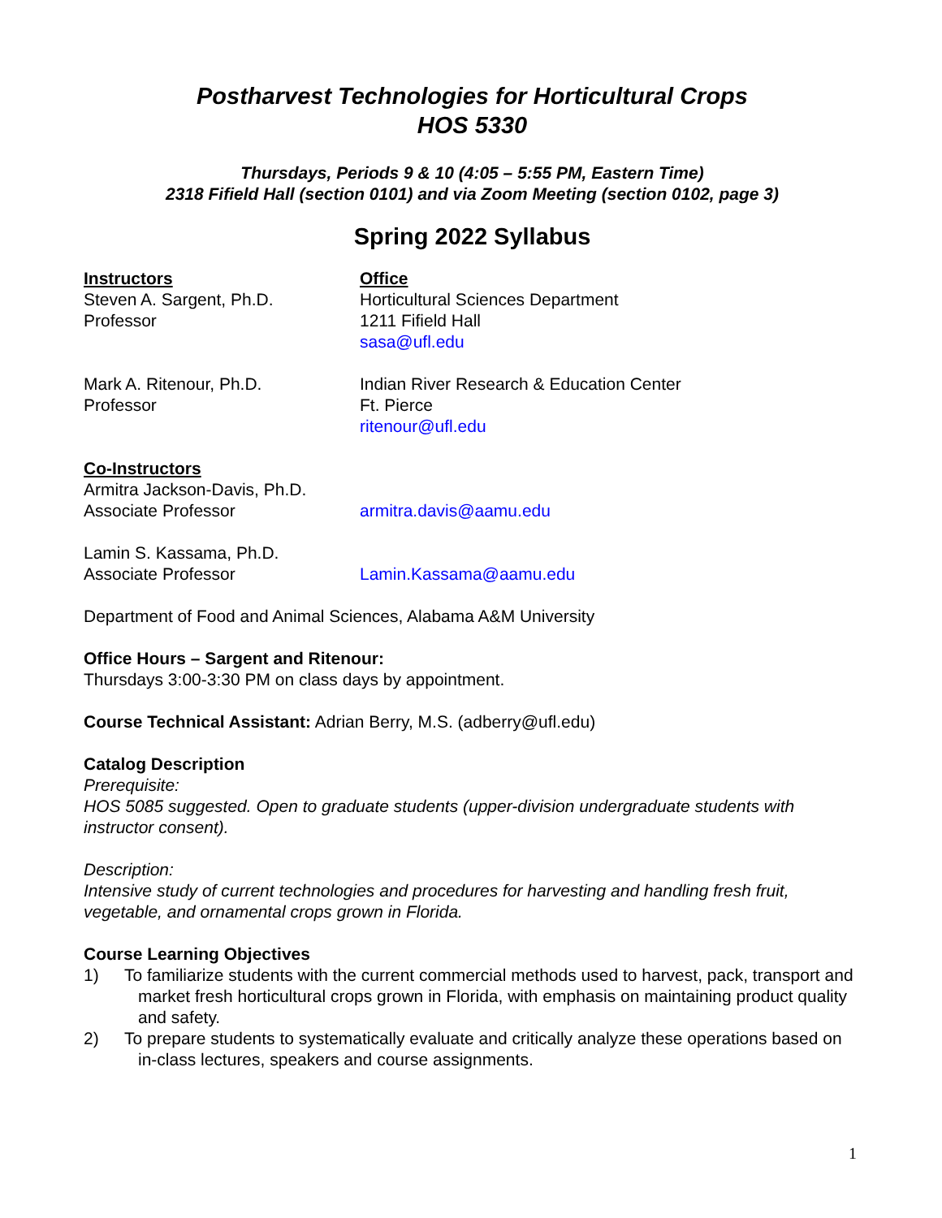Postharvest Technologies for Horticultural Crops
HOS 5330
Thursdays, Periods 9 & 10 (4:05 – 5:55 PM, Eastern Time)
2318 Fifield Hall (section 0101) and via Zoom Meeting (section 0102, page 3)
Spring 2022 Syllabus
Instructors
Steven A. Sargent, Ph.D.
Professor
Office
Horticultural Sciences Department
1211 Fifield Hall
sasa@ufl.edu
Mark A. Ritenour, Ph.D.
Professor
Indian River Research & Education Center
Ft. Pierce
ritenour@ufl.edu
Co-Instructors
Armitra Jackson-Davis, Ph.D.
Associate Professor
armitra.davis@aamu.edu
Lamin S. Kassama, Ph.D.
Associate Professor
Lamin.Kassama@aamu.edu
Department of Food and Animal Sciences, Alabama A&M University
Office Hours – Sargent and Ritenour:
Thursdays 3:00-3:30 PM on class days by appointment.
Course Technical Assistant: Adrian Berry, M.S. (adberry@ufl.edu)
Catalog Description
Prerequisite:
HOS 5085 suggested. Open to graduate students (upper-division undergraduate students with instructor consent).
Description:
Intensive study of current technologies and procedures for harvesting and handling fresh fruit, vegetable, and ornamental crops grown in Florida.
Course Learning Objectives
1) To familiarize students with the current commercial methods used to harvest, pack, transport and market fresh horticultural crops grown in Florida, with emphasis on maintaining product quality and safety.
2) To prepare students to systematically evaluate and critically analyze these operations based on in-class lectures, speakers and course assignments.
1